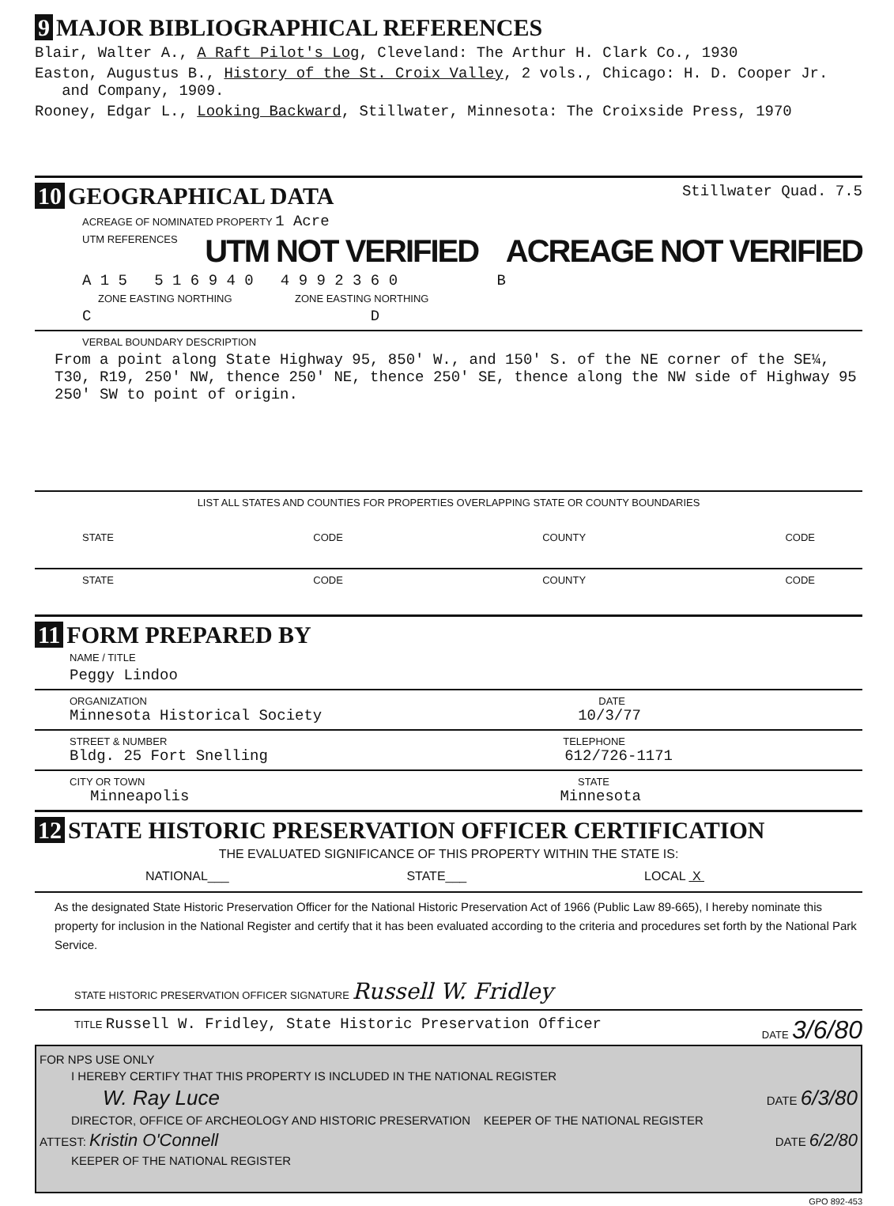9 MAJOR BIBLIOGRAPHICAL REFERENCES
Blair, Walter A., A Raft Pilot's Log, Cleveland: The Arthur H. Clark Co., 1930
Easton, Augustus B., History of the St. Croix Valley, 2 vols., Chicago: H. D. Cooper Jr.
and Company, 1909.
Rooney, Edgar L., Looking Backward, Stillwater, Minnesota: The Croixside Press, 1970
10 GEOGRAPHICAL DATA
Stillwater Quad. 7.5
ACREAGE OF NOMINATED PROPERTY 1 Acre
UTM REFERENCES UTM NOT VERIFIED ACREAGE NOT VERIFIED
A 1 5 5 1 6 9 4 0 4 9 9 2 3 6 0 B
ZONE EASTING NORTHING ZONE EASTING NORTHING
C D
VERBAL BOUNDARY DESCRIPTION
From a point along State Highway 95, 850' W., and 150' S. of the NE corner of the SE¼, T30, R19, 250' NW, thence 250' NE, thence 250' SE, thence along the NW side of Highway 95 250' SW to point of origin.
LIST ALL STATES AND COUNTIES FOR PROPERTIES OVERLAPPING STATE OR COUNTY BOUNDARIES
STATE CODE COUNTY CODE
STATE CODE COUNTY CODE
11 FORM PREPARED BY
NAME / TITLE
Peggy Lindoo
ORGANIZATION DATE
Minnesota Historical Society 10/3/77
STREET & NUMBER TELEPHONE
Bldg. 25 Fort Snelling 612/726-1171
CITY OR TOWN STATE
Minneapolis Minnesota
12 STATE HISTORIC PRESERVATION OFFICER CERTIFICATION
THE EVALUATED SIGNIFICANCE OF THIS PROPERTY WITHIN THE STATE IS:
NATIONAL___ STATE___ LOCAL X
As the designated State Historic Preservation Officer for the National Historic Preservation Act of 1966 (Public Law 89-665), I hereby nominate this property for inclusion in the National Register and certify that it has been evaluated according to the criteria and procedures set forth by the National Park Service.
STATE HISTORIC PRESERVATION OFFICER SIGNATURE Russell W. Fridley
TITLE Russell W. Fridley, State Historic Preservation Officer DATE 3/6/80
FOR NPS USE ONLY
I HEREBY CERTIFY THAT THIS PROPERTY IS INCLUDED IN THE NATIONAL REGISTER
W. Ray Luce DATE 6/3/80
DIRECTOR, OFFICE OF ARCHEOLOGY AND HISTORIC PRESERVATION KEEPER OF THE NATIONAL REGISTER
ATTEST: Kristin O'Connell DATE 6/2/80
KEEPER OF THE NATIONAL REGISTER
GPO 892-453